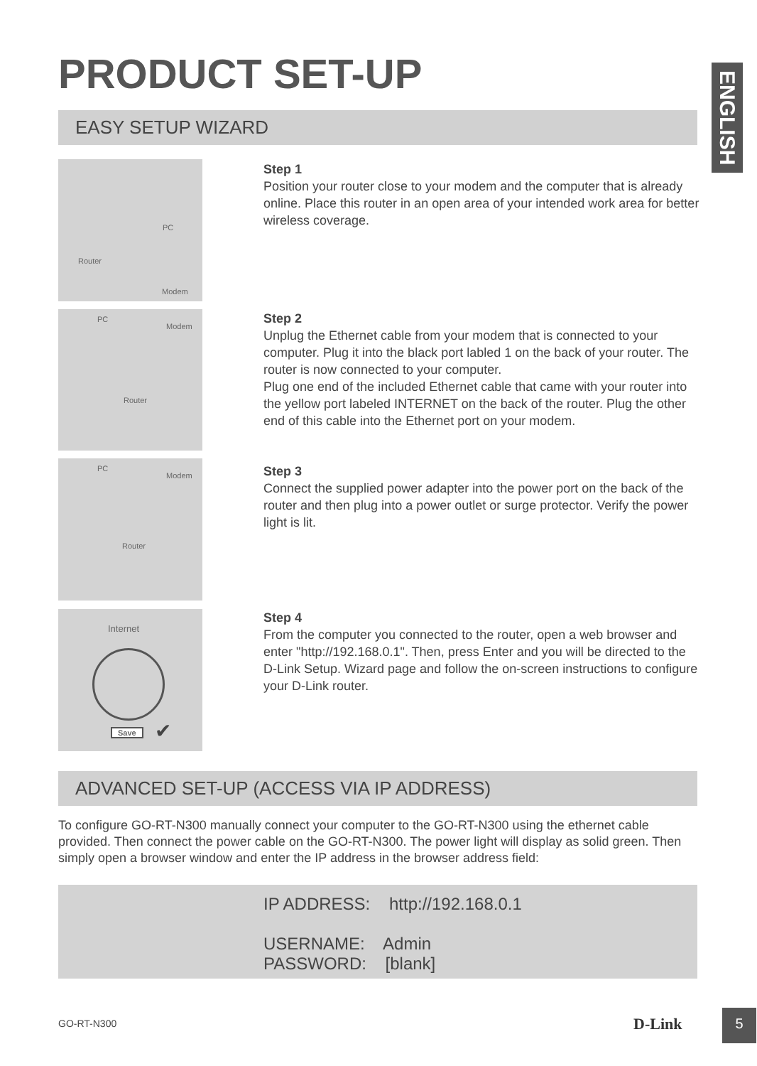PRODUCT SET-UP
ENGLISH
EASY SETUP WIZARD
PC
Router
Modem
PC
Modem
Router
PC
Modem
Router
Internet
Save ✔
Step 1
Position your router close to your modem and the computer that is already online. Place this router in an open area of your intended work area for better wireless coverage.
Step 2
Unplug the Ethernet cable from your modem that is connected to your computer. Plug it into the black port labled 1 on the back of your router. The router is now connected to your computer.
Plug one end of the included Ethernet cable that came with your router into the yellow port labeled INTERNET on the back of the router. Plug the other end of this cable into the Ethernet port on your modem.
Step 3
Connect the supplied power adapter into the power port on the back of the router and then plug into a power outlet or surge protector. Verify the power light is lit.
Step 4
From the computer you connected to the router, open a web browser and enter "http://192.168.0.1". Then, press Enter and you will be directed to the D-Link Setup. Wizard page and follow the on-screen instructions to configure your D-Link router.
ADVANCED SET-UP (ACCESS VIA IP ADDRESS)
To configure GO-RT-N300 manually connect your computer to the GO-RT-N300 using the ethernet cable provided. Then connect the power cable on the GO-RT-N300. The power light will display as solid green. Then simply open a browser window and enter the IP address in the browser address field:
IP ADDRESS: http://192.168.0.1
USERNAME: Admin
PASSWORD: [blank]
GO-RT-N300 D-Link 5